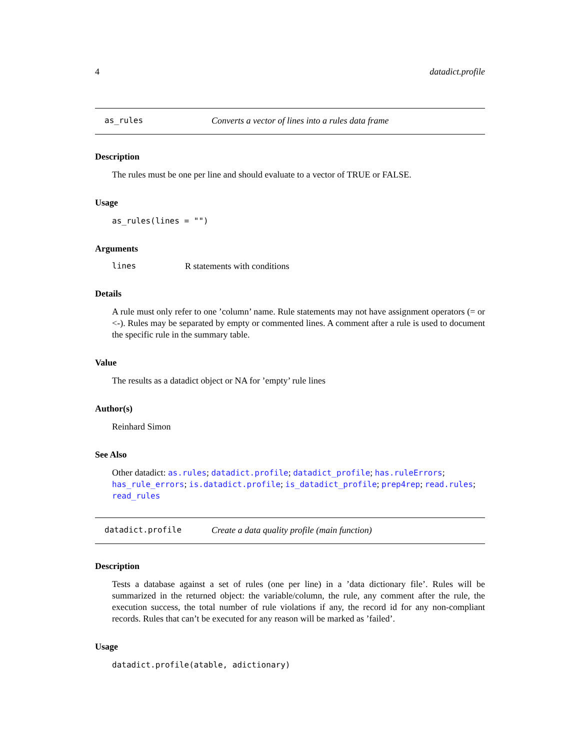4 datadict.profile
as_rules Converts a vector of lines into a rules data frame
Description
The rules must be one per line and should evaluate to a vector of TRUE or FALSE.
Usage
as_rules(lines = "")
Arguments
lines R statements with conditions
Details
A rule must only refer to one ’column’ name. Rule statements may not have assignment operators (= or <-). Rules may be separated by empty or commented lines. A comment after a rule is used to document the specific rule in the summary table.
Value
The results as a datadict object or NA for ’empty’ rule lines
Author(s)
Reinhard Simon
See Also
Other datadict: as.rules; datadict.profile; datadict_profile; has.ruleErrors; has_rule_errors; is.datadict.profile; is_datadict_profile; prep4rep; read.rules; read_rules
datadict.profile Create a data quality profile (main function)
Description
Tests a database against a set of rules (one per line) in a ’data dictionary file’. Rules will be summarized in the returned object: the variable/column, the rule, any comment after the rule, the execution success, the total number of rule violations if any, the record id for any non-compliant records. Rules that can’t be executed for any reason will be marked as ’failed’.
Usage
datadict.profile(atable, adictionary)